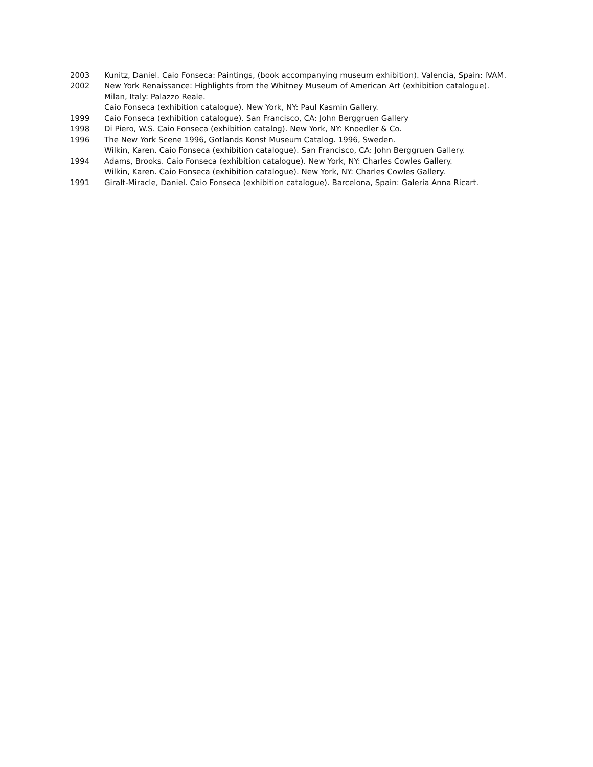2003 Kunitz, Daniel. Caio Fonseca: Paintings, (book accompanying museum exhibition). Valencia, Spain: IVAM.
2002 New York Renaissance: Highlights from the Whitney Museum of American Art (exhibition catalogue).
Milan, Italy: Palazzo Reale.
Caio Fonseca (exhibition catalogue). New York, NY: Paul Kasmin Gallery.
1999 Caio Fonseca (exhibition catalogue). San Francisco, CA: John Berggruen Gallery
1998 Di Piero, W.S. Caio Fonseca (exhibition catalog). New York, NY: Knoedler & Co.
1996 The New York Scene 1996, Gotlands Konst Museum Catalog. 1996, Sweden.
Wilkin, Karen. Caio Fonseca (exhibition catalogue). San Francisco, CA: John Berggruen Gallery.
1994 Adams, Brooks. Caio Fonseca (exhibition catalogue). New York, NY: Charles Cowles Gallery.
Wilkin, Karen. Caio Fonseca (exhibition catalogue). New York, NY: Charles Cowles Gallery.
1991 Giralt-Miracle, Daniel. Caio Fonseca (exhibition catalogue). Barcelona, Spain: Galeria Anna Ricart.